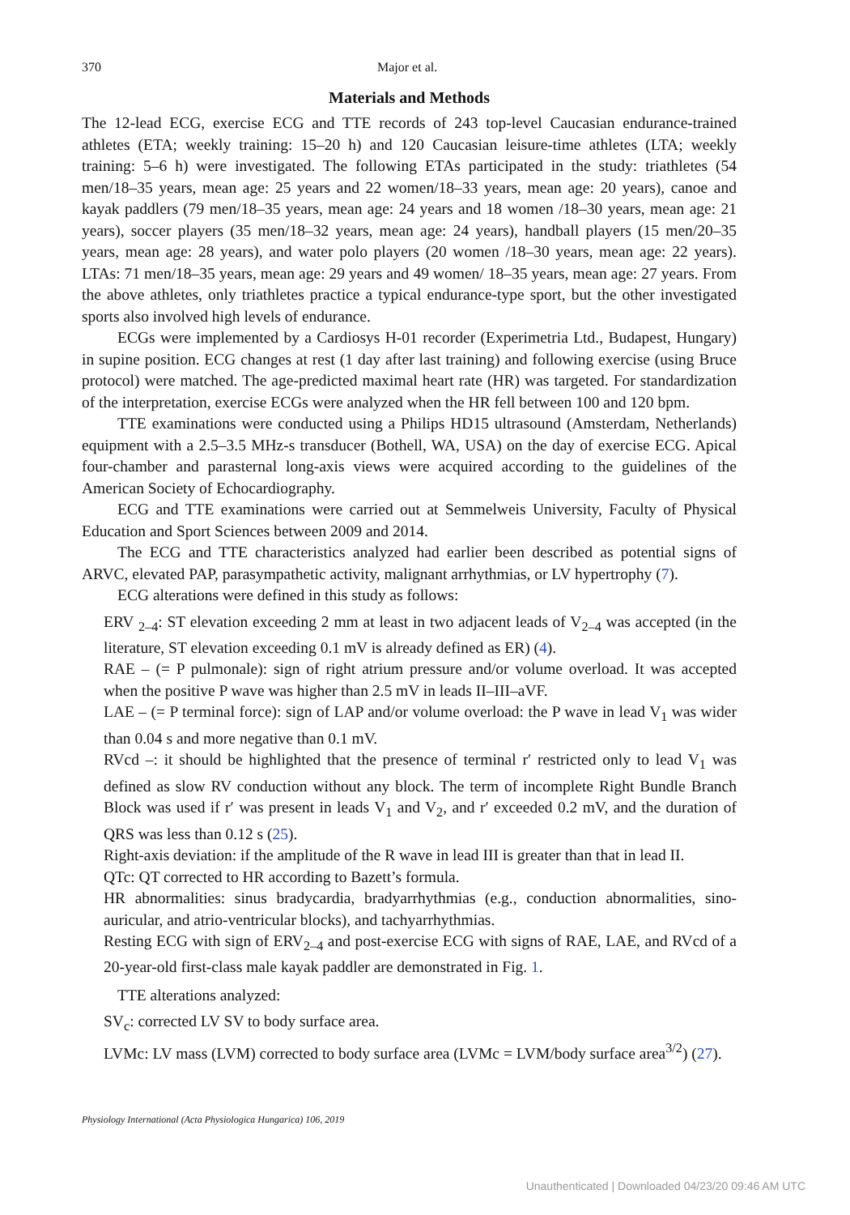370 Major et al.
Materials and Methods
The 12-lead ECG, exercise ECG and TTE records of 243 top-level Caucasian endurance-trained athletes (ETA; weekly training: 15–20 h) and 120 Caucasian leisure-time athletes (LTA; weekly training: 5–6 h) were investigated. The following ETAs participated in the study: triathletes (54 men/18–35 years, mean age: 25 years and 22 women/18–33 years, mean age: 20 years), canoe and kayak paddlers (79 men/18–35 years, mean age: 24 years and 18 women /18–30 years, mean age: 21 years), soccer players (35 men/18–32 years, mean age: 24 years), handball players (15 men/20–35 years, mean age: 28 years), and water polo players (20 women /18–30 years, mean age: 22 years). LTAs: 71 men/18–35 years, mean age: 29 years and 49 women/ 18–35 years, mean age: 27 years. From the above athletes, only triathletes practice a typical endurance-type sport, but the other investigated sports also involved high levels of endurance.
ECGs were implemented by a Cardiosys H-01 recorder (Experimetria Ltd., Budapest, Hungary) in supine position. ECG changes at rest (1 day after last training) and following exercise (using Bruce protocol) were matched. The age-predicted maximal heart rate (HR) was targeted. For standardization of the interpretation, exercise ECGs were analyzed when the HR fell between 100 and 120 bpm.
TTE examinations were conducted using a Philips HD15 ultrasound (Amsterdam, Netherlands) equipment with a 2.5–3.5 MHz-s transducer (Bothell, WA, USA) on the day of exercise ECG. Apical four-chamber and parasternal long-axis views were acquired according to the guidelines of the American Society of Echocardiography.
ECG and TTE examinations were carried out at Semmelweis University, Faculty of Physical Education and Sport Sciences between 2009 and 2014.
The ECG and TTE characteristics analyzed had earlier been described as potential signs of ARVC, elevated PAP, parasympathetic activity, malignant arrhythmias, or LV hypertrophy (7).
ECG alterations were defined in this study as follows:
ERV <sub>2–4</sub>: ST elevation exceeding 2 mm at least in two adjacent leads of V<sub>2–4</sub> was accepted (in the literature, ST elevation exceeding 0.1 mV is already defined as ER) (4).
RAE – (= P pulmonale): sign of right atrium pressure and/or volume overload. It was accepted when the positive P wave was higher than 2.5 mV in leads II–III–aVF.
LAE – (= P terminal force): sign of LAP and/or volume overload: the P wave in lead V<sub>1</sub> was wider than 0.04 s and more negative than 0.1 mV.
RVcd –: it should be highlighted that the presence of terminal r′ restricted only to lead V<sub>1</sub> was defined as slow RV conduction without any block. The term of incomplete Right Bundle Branch Block was used if r′ was present in leads V<sub>1</sub> and V<sub>2</sub>, and r′ exceeded 0.2 mV, and the duration of QRS was less than 0.12 s (25).
Right-axis deviation: if the amplitude of the R wave in lead III is greater than that in lead II.
QTc: QT corrected to HR according to Bazett’s formula.
HR abnormalities: sinus bradycardia, bradyarrhythmias (e.g., conduction abnormalities, sino-auricular, and atrio-ventricular blocks), and tachyarrhythmias.
Resting ECG with sign of ERV<sub>2–4</sub> and post-exercise ECG with signs of RAE, LAE, and RVcd of a 20-year-old first-class male kayak paddler are demonstrated in Fig. 1.
TTE alterations analyzed:
SV<sub>c</sub>: corrected LV SV to body surface area.
LVMc: LV mass (LVM) corrected to body surface area (LVMc = LVM/body surface area<sup>3/2</sup>) (27).
Physiology International (Acta Physiologica Hungarica) 106, 2019
Unauthenticated | Downloaded 04/23/20 09:46 AM UTC